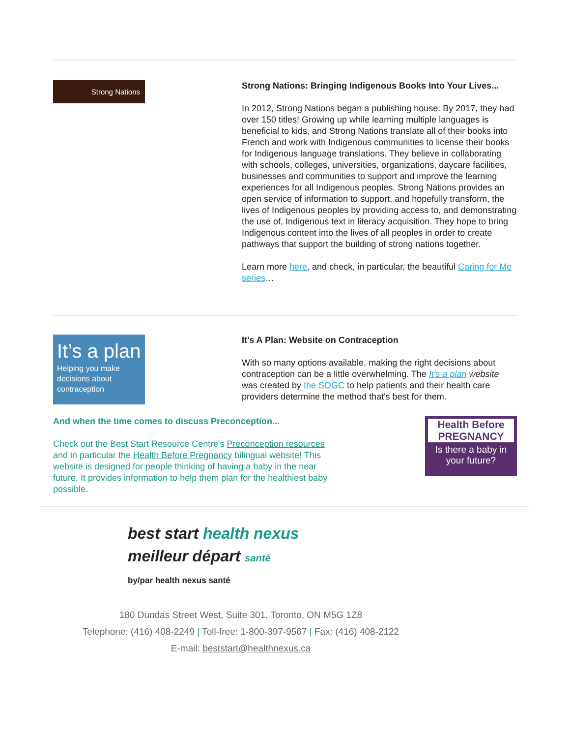Strong Nations
Strong Nations: Bringing Indigenous Books Into Your Lives...
In 2012, Strong Nations began a publishing house. By 2017, they had over 150 titles! Growing up while learning multiple languages is beneficial to kids, and Strong Nations translate all of their books into French and work with Indigenous communities to license their books for Indigenous language translations. They believe in collaborating with schools, colleges, universities, organizations, daycare facilities, businesses and communities to support and improve the learning experiences for all Indigenous peoples. Strong Nations provides an open service of information to support, and hopefully transform, the lives of Indigenous peoples by providing access to, and demonstrating the use of, Indigenous text in literacy acquisition. They hope to bring Indigenous content into the lives of all peoples in order to create pathways that support the building of strong nations together.
Learn more here, and check, in particular, the beautiful Caring for Me series…
It’s a plan
Helping you make decisions about contraception
It's A Plan: Website on Contraception
With so many options available, making the right decisions about contraception can be a little overwhelming. The It's a plan website was created by the SOGC to help patients and their health care providers determine the method that's best for them.
And when the time comes to discuss Preconception...
Check out the Best Start Resource Centre's Preconception resources and in particular the Health Before Pregnancy bilingual website! This website is designed for people thinking of having a baby in the near future. It provides information to help them plan for the healthiest baby possible.
Health Before PREGNANCY
Is there a baby in your future?
best start health nexus
meilleur départ santé
by/par health nexus santé
180 Dundas Street West, Suite 301, Toronto, ON M5G 1Z8
Telephone: (416) 408-2249 | Toll-free: 1-800-397-9567 | Fax: (416) 408-2122
E-mail: beststart@healthnexus.ca